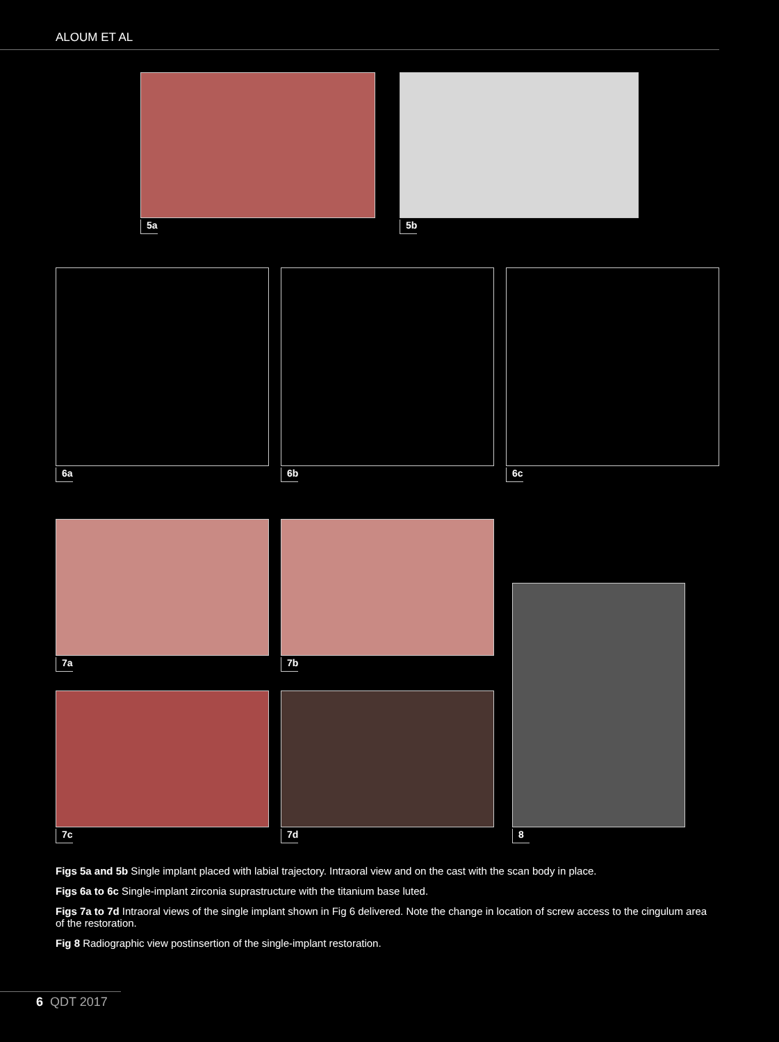ALOUM ET AL
5a 5b
6a 6b 6c
7a 7b
7c 7d
8
Figs 5a and 5b Single implant placed with labial trajectory. Intraoral view and on the cast with the scan body in place.
Figs 6a to 6c Single-implant zirconia suprastructure with the titanium base luted.
Figs 7a to 7d Intraoral views of the single implant shown in Fig 6 delivered. Note the change in location of screw access to the cingulum area of the restoration.
Fig 8 Radiographic view postinsertion of the single-implant restoration.
6 QDT 2017